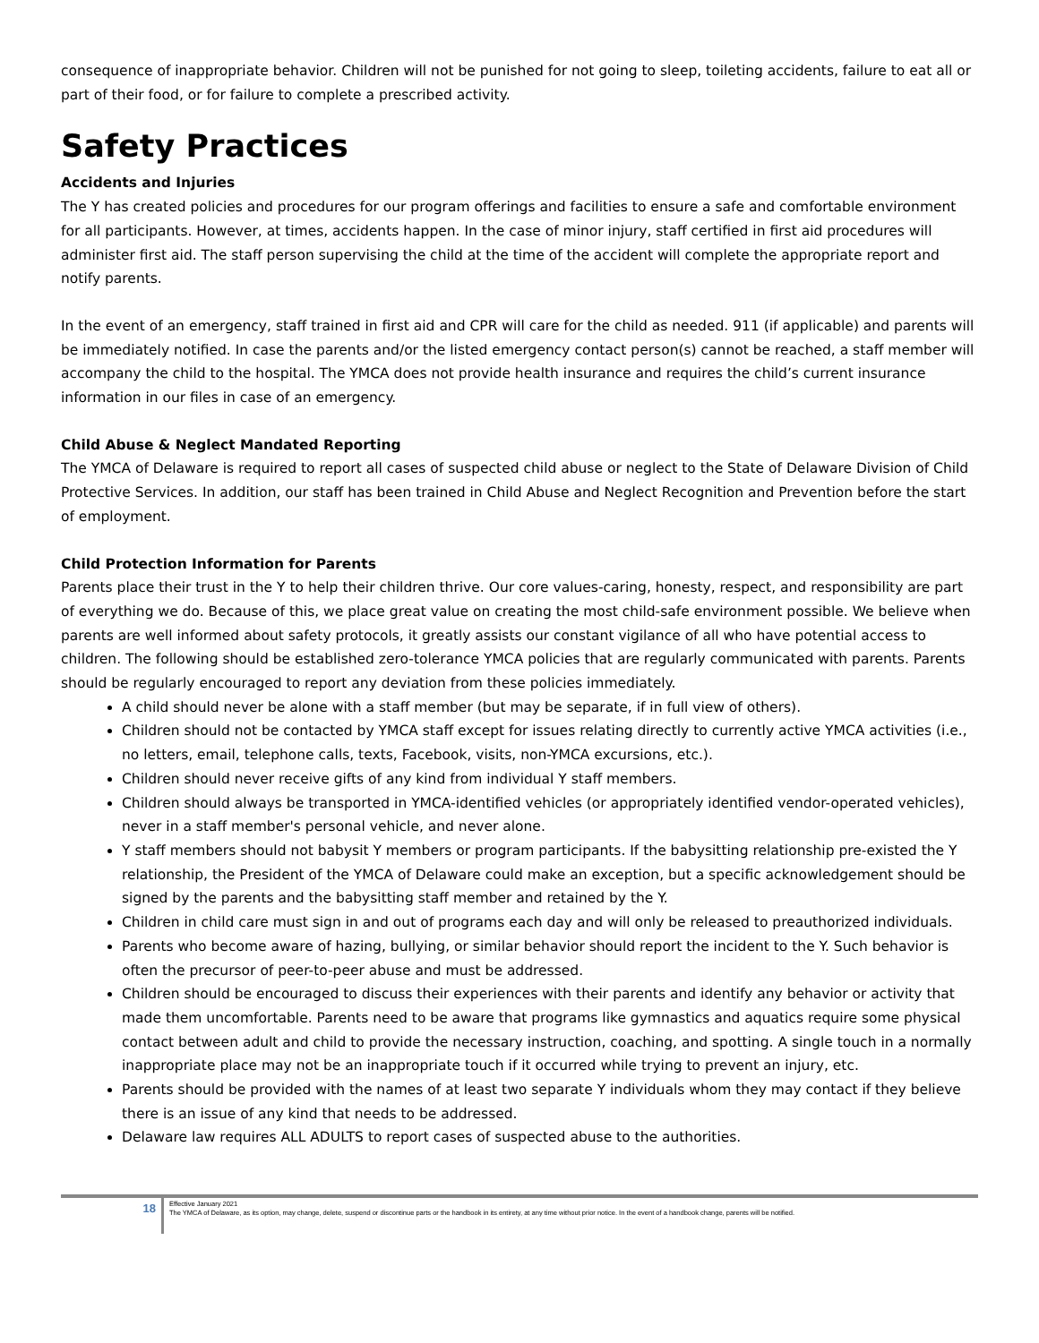consequence of inappropriate behavior. Children will not be punished for not going to sleep, toileting accidents, failure to eat all or part of their food, or for failure to complete a prescribed activity.
Safety Practices
Accidents and Injuries
The Y has created policies and procedures for our program offerings and facilities to ensure a safe and comfortable environment for all participants. However, at times, accidents happen. In the case of minor injury, staff certified in first aid procedures will administer first aid. The staff person supervising the child at the time of the accident will complete the appropriate report and notify parents.
In the event of an emergency, staff trained in first aid and CPR will care for the child as needed. 911 (if applicable) and parents will be immediately notified. In case the parents and/or the listed emergency contact person(s) cannot be reached, a staff member will accompany the child to the hospital. The YMCA does not provide health insurance and requires the child’s current insurance information in our files in case of an emergency.
Child Abuse & Neglect Mandated Reporting
The YMCA of Delaware is required to report all cases of suspected child abuse or neglect to the State of Delaware Division of Child Protective Services. In addition, our staff has been trained in Child Abuse and Neglect Recognition and Prevention before the start of employment.
Child Protection Information for Parents
Parents place their trust in the Y to help their children thrive. Our core values-caring, honesty, respect, and responsibility are part of everything we do. Because of this, we place great value on creating the most child-safe environment possible. We believe when parents are well informed about safety protocols, it greatly assists our constant vigilance of all who have potential access to children. The following should be established zero-tolerance YMCA policies that are regularly communicated with parents. Parents should be regularly encouraged to report any deviation from these policies immediately.
A child should never be alone with a staff member (but may be separate, if in full view of others).
Children should not be contacted by YMCA staff except for issues relating directly to currently active YMCA activities (i.e., no letters, email, telephone calls, texts, Facebook, visits, non-YMCA excursions, etc.).
Children should never receive gifts of any kind from individual Y staff members.
Children should always be transported in YMCA-identified vehicles (or appropriately identified vendor-operated vehicles), never in a staff member's personal vehicle, and never alone.
Y staff members should not babysit Y members or program participants. If the babysitting relationship pre-existed the Y relationship, the President of the YMCA of Delaware could make an exception, but a specific acknowledgement should be signed by the parents and the babysitting staff member and retained by the Y.
Children in child care must sign in and out of programs each day and will only be released to preauthorized individuals.
Parents who become aware of hazing, bullying, or similar behavior should report the incident to the Y. Such behavior is often the precursor of peer-to-peer abuse and must be addressed.
Children should be encouraged to discuss their experiences with their parents and identify any behavior or activity that made them uncomfortable. Parents need to be aware that programs like gymnastics and aquatics require some physical contact between adult and child to provide the necessary instruction, coaching, and spotting. A single touch in a normally inappropriate place may not be an inappropriate touch if it occurred while trying to prevent an injury, etc.
Parents should be provided with the names of at least two separate Y individuals whom they may contact if they believe there is an issue of any kind that needs to be addressed.
Delaware law requires ALL ADULTS to report cases of suspected abuse to the authorities.
18
Effective January 2021
The YMCA of Delaware, as its option, may change, delete, suspend or discontinue parts or the handbook in its entirety, at any time without prior notice. In the event of a handbook change, parents will be notified.